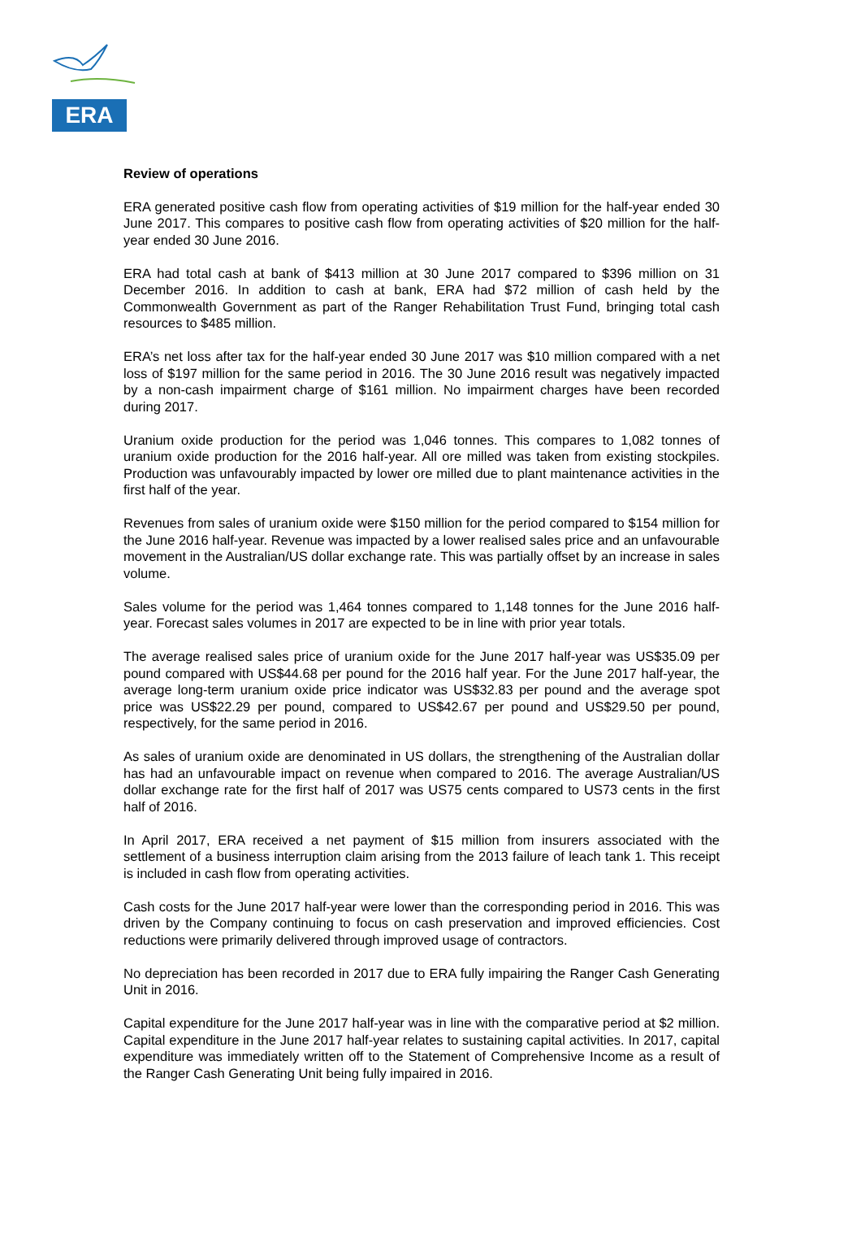ERA
Review of operations
ERA generated positive cash flow from operating activities of $19 million for the half-year ended 30 June 2017. This compares to positive cash flow from operating activities of $20 million for the half-year ended 30 June 2016.
ERA had total cash at bank of $413 million at 30 June 2017 compared to $396 million on 31 December 2016. In addition to cash at bank, ERA had $72 million of cash held by the Commonwealth Government as part of the Ranger Rehabilitation Trust Fund, bringing total cash resources to $485 million.
ERA’s net loss after tax for the half-year ended 30 June 2017 was $10 million compared with a net loss of $197 million for the same period in 2016. The 30 June 2016 result was negatively impacted by a non-cash impairment charge of $161 million. No impairment charges have been recorded during 2017.
Uranium oxide production for the period was 1,046 tonnes. This compares to 1,082 tonnes of uranium oxide production for the 2016 half-year. All ore milled was taken from existing stockpiles. Production was unfavourably impacted by lower ore milled due to plant maintenance activities in the first half of the year.
Revenues from sales of uranium oxide were $150 million for the period compared to $154 million for the June 2016 half-year. Revenue was impacted by a lower realised sales price and an unfavourable movement in the Australian/US dollar exchange rate. This was partially offset by an increase in sales volume.
Sales volume for the period was 1,464 tonnes compared to 1,148 tonnes for the June 2016 half-year. Forecast sales volumes in 2017 are expected to be in line with prior year totals.
The average realised sales price of uranium oxide for the June 2017 half-year was US$35.09 per pound compared with US$44.68 per pound for the 2016 half year. For the June 2017 half-year, the average long-term uranium oxide price indicator was US$32.83 per pound and the average spot price was US$22.29 per pound, compared to US$42.67 per pound and US$29.50 per pound, respectively, for the same period in 2016.
As sales of uranium oxide are denominated in US dollars, the strengthening of the Australian dollar has had an unfavourable impact on revenue when compared to 2016. The average Australian/US dollar exchange rate for the first half of 2017 was US75 cents compared to US73 cents in the first half of 2016.
In April 2017, ERA received a net payment of $15 million from insurers associated with the settlement of a business interruption claim arising from the 2013 failure of leach tank 1. This receipt is included in cash flow from operating activities.
Cash costs for the June 2017 half-year were lower than the corresponding period in 2016. This was driven by the Company continuing to focus on cash preservation and improved efficiencies. Cost reductions were primarily delivered through improved usage of contractors.
No depreciation has been recorded in 2017 due to ERA fully impairing the Ranger Cash Generating Unit in 2016.
Capital expenditure for the June 2017 half-year was in line with the comparative period at $2 million. Capital expenditure in the June 2017 half-year relates to sustaining capital activities. In 2017, capital expenditure was immediately written off to the Statement of Comprehensive Income as a result of the Ranger Cash Generating Unit being fully impaired in 2016.